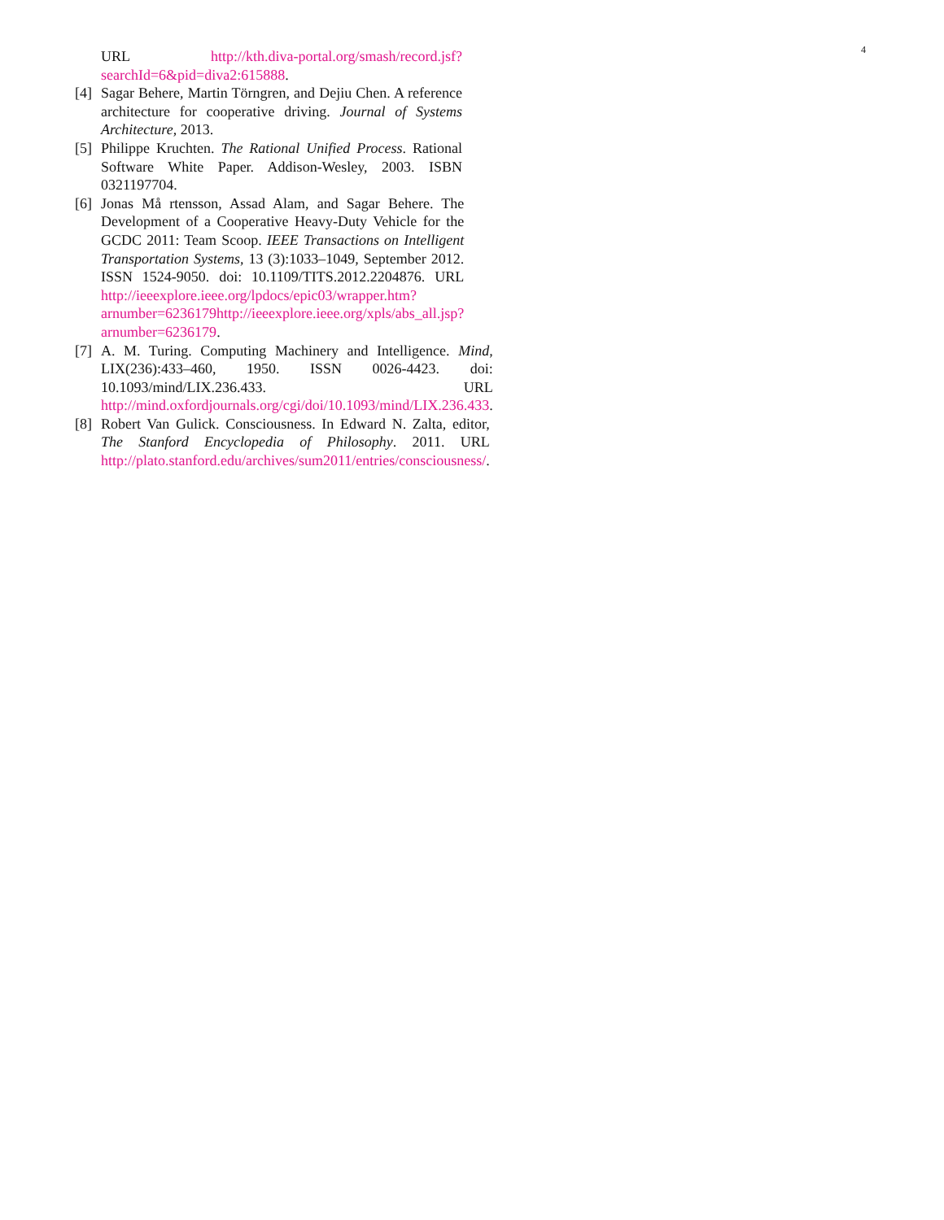4
URL http://kth.diva-portal.org/smash/record.jsf?searchId=6&pid=diva2:615888.
[4] Sagar Behere, Martin Törngren, and Dejiu Chen. A reference architecture for cooperative driving. Journal of Systems Architecture, 2013.
[5] Philippe Kruchten. The Rational Unified Process. Rational Software White Paper. Addison-Wesley, 2003. ISBN 0321197704.
[6] Jonas Må rtensson, Assad Alam, and Sagar Behere. The Development of a Cooperative Heavy-Duty Vehicle for the GCDC 2011: Team Scoop. IEEE Transactions on Intelligent Transportation Systems, 13 (3):1033–1049, September 2012. ISSN 1524-9050. doi: 10.1109/TITS.2012.2204876. URL http://ieeexplore.ieee.org/lpdocs/epic03/wrapper.htm?arnumber=6236179http://ieeexplore.ieee.org/xpls/abs_all.jsp?arnumber=6236179.
[7] A. M. Turing. Computing Machinery and Intelligence. Mind, LIX(236):433–460, 1950. ISSN 0026-4423. doi: 10.1093/mind/LIX.236.433. URL http://mind.oxfordjournals.org/cgi/doi/10.1093/mind/LIX.236.433.
[8] Robert Van Gulick. Consciousness. In Edward N. Zalta, editor, The Stanford Encyclopedia of Philosophy. 2011. URL http://plato.stanford.edu/archives/sum2011/entries/consciousness/.